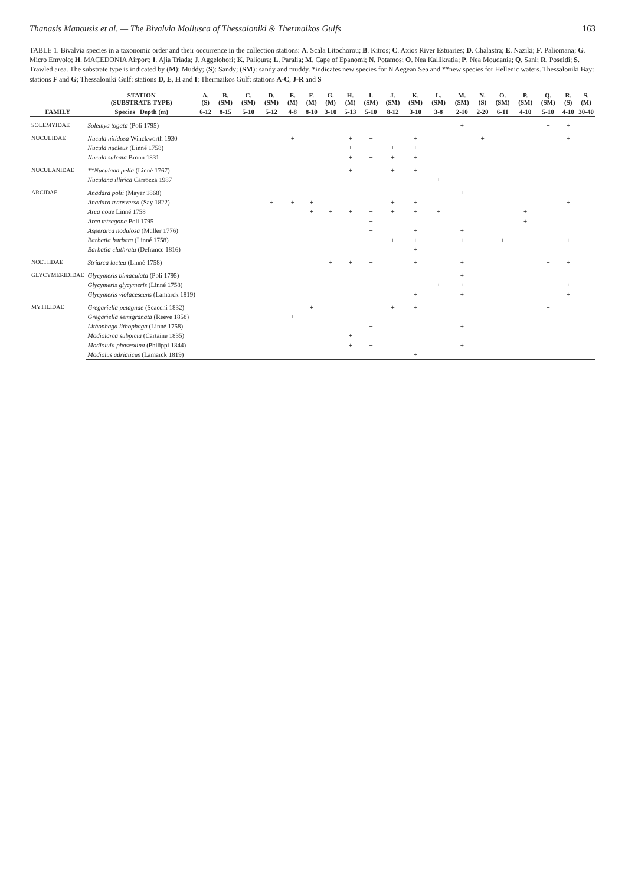Thanasis Manousis et al. — The Bivalvia Mollusca of Thessaloniki & Thermaikos Gulfs 163
TABLE 1. Bivalvia species in a taxonomic order and their occurrence in the collection stations: A. Scala Litochorou; B. Kitros; C. Axios River Estuaries; D. Chalastra; E. Naziki; F. Paliomana; G. Micro Emvolo; H. MACEDONIA Airport; I. Ajia Triada; J. Aggelohori; K. Palioura; L. Paralia; M. Cape of Epanomi; N. Potamos; O. Nea Kallikratia; P. Nea Moudania; Q. Sani; R. Poseidi; S. Trawled area. The substrate type is indicated by (M): Muddy; (S): Sandy; (SM): sandy and muddy. *indicates new species for N Aegean Sea and **new species for Hellenic waters. Thessaloniki Bay: stations F and G; Thessaloniki Gulf: stations D, E, H and I; Thermaikos Gulf: stations A-C, J-R and S
| | STATION (SUBSTRATE TYPE) | A. (S) | B. (SM) | C. (SM) | D. (SM) | E. (M) | F. (M) | G. (M) | H. (M) | I. (SM) | J. (SM) | K. (SM) | L. (SM) | M. (SM) | N. (S) | O. (SM) | P. (SM) | Q. (SM) | R. (S) | S. (M) |
| --- | --- | --- | --- | --- | --- | --- | --- | --- | --- | --- | --- | --- | --- | --- | --- | --- | --- | --- | --- | --- |
| FAMILY | Species Depth (m) | 6-12 | 8-15 | 5-10 | 5-12 | 4-8 | 8-10 | 3-10 | 5-13 | 5-10 | 8-12 | 3-10 | 3-8 | 2-10 | 2-20 | 6-11 | 4-10 | 5-10 | 4-10 | 30-40 |
| SOLEMYIDAE | Solemya togata (Poli 1795) | | | | | | | | | | | | | + | | | | + | + | |
| NUCULIDAE | Nucula nitidosa Winckworth 1930 | | | | | + | | | + | + | | + | | | + | | | | + | |
| | Nucula nucleus (Linné 1758) | | | | | | | | + | + | + | + | | | | | | | | |
| | Nucula sulcata Bronn 1831 | | | | | | | | + | + | + | + | | | | | | | | |
| NUCULANIDAE | **Nuculana pella (Linné 1767) | | | | | | | | + | | + | + | | | | | | | | |
| | Nuculana illirica Carrozza 1987 | | | | | | | | | | | | + | | | | | | | |
| ARCIDAE | Anadara polii (Mayer 1868) | | | | | | | | | | | | | + | | | | | | |
| | Anadara transversa (Say 1822) | | | | + | + | + | | | | + | + | | | | | | | + | |
| | Arca noae Linné 1758 | | | | | | + | + | + | + | + | + | + | | | | + | | | |
| | Arca tetragona Poli 1795 | | | | | | | | | + | | | | | | | + | | | |
| | Asperarca nodulosa (Müller 1776) | | | | | | | | | + | | + | | + | | | | | | |
| | Barbatia barbata (Linné 1758) | | | | | | | | | | + | + | | + | | + | | | + | |
| | Barbatia clathrata (Defrance 1816) | | | | | | | | | | | + | | | | | | | | |
| NOETIIDAE | Striarca lactea (Linné 1758) | | | | | | | + | + | + | | + | | + | | | | + | + | |
| GLYCYMERIDIDAE | Glycymeris bimaculata (Poli 1795) | | | | | | | | | | | | | + | | | | | | |
| | Glycymeris glycymeris (Linné 1758) | | | | | | | | | | | | + | + | | | | | + | |
| | Glycymeris violacescens (Lamarck 1819) | | | | | | | | | | | + | | + | | | | | + | |
| MYTILIDAE | Gregariella petagnae (Scacchi 1832) | | | | | | + | | | | + | + | | | | | | + | | |
| | Gregariella semigranata (Reeve 1858) | | | | | + | | | | | | | | | | | | | | |
| | Lithophaga lithophaga (Linné 1758) | | | | | | | | | + | | | | + | | | | | | |
| | Modiolarca subpicta (Cartaine 1835) | | | | | | | | + | | | | | | | | | | | |
| | Modiolula phaseolina (Philippi 1844) | | | | | | | | + | + | | | | + | | | | | | |
| | Modiolus adriaticus (Lamarck 1819) | | | | | | | | | | | + | | | | | | | | |